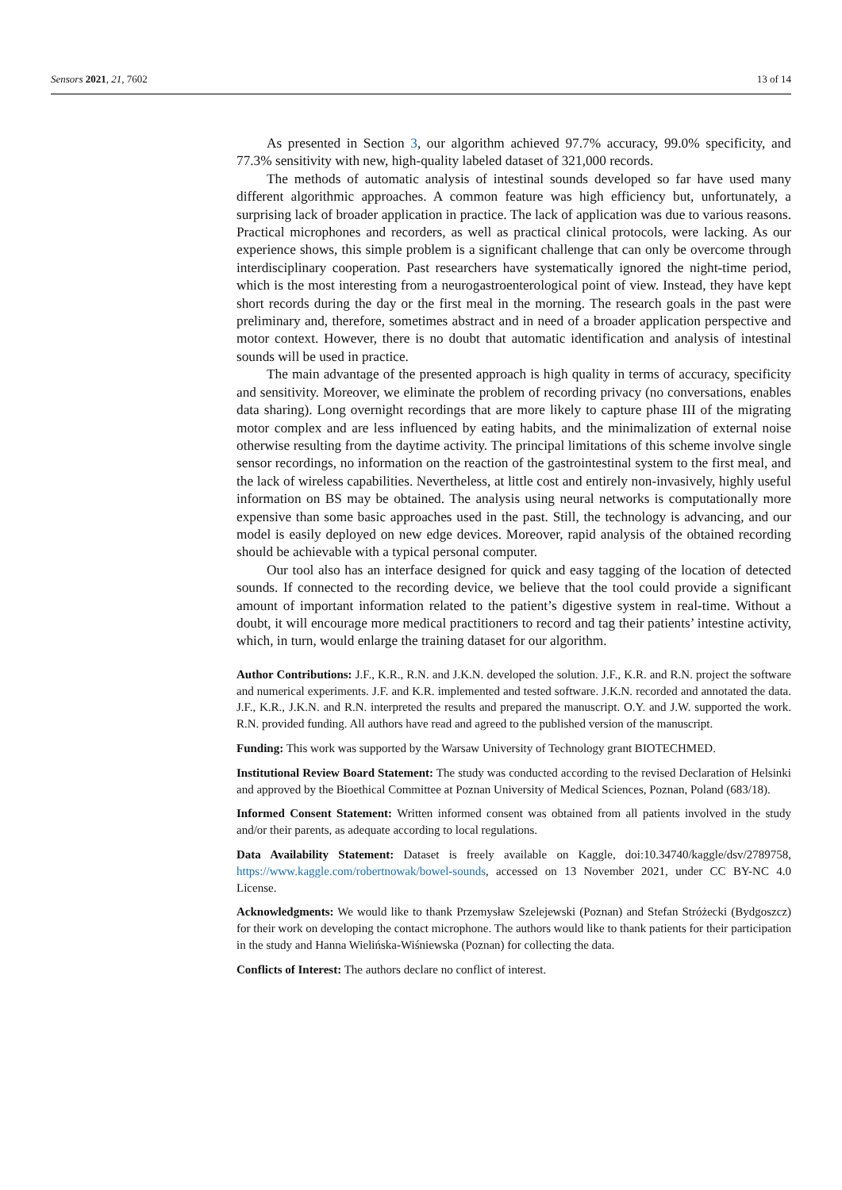Sensors 2021, 21, 7602 13 of 14
As presented in Section 3, our algorithm achieved 97.7% accuracy, 99.0% specificity, and 77.3% sensitivity with new, high-quality labeled dataset of 321,000 records.
The methods of automatic analysis of intestinal sounds developed so far have used many different algorithmic approaches. A common feature was high efficiency but, unfortunately, a surprising lack of broader application in practice. The lack of application was due to various reasons. Practical microphones and recorders, as well as practical clinical protocols, were lacking. As our experience shows, this simple problem is a significant challenge that can only be overcome through interdisciplinary cooperation. Past researchers have systematically ignored the night-time period, which is the most interesting from a neurogastroenterological point of view. Instead, they have kept short records during the day or the first meal in the morning. The research goals in the past were preliminary and, therefore, sometimes abstract and in need of a broader application perspective and motor context. However, there is no doubt that automatic identification and analysis of intestinal sounds will be used in practice.
The main advantage of the presented approach is high quality in terms of accuracy, specificity and sensitivity. Moreover, we eliminate the problem of recording privacy (no conversations, enables data sharing). Long overnight recordings that are more likely to capture phase III of the migrating motor complex and are less influenced by eating habits, and the minimalization of external noise otherwise resulting from the daytime activity. The principal limitations of this scheme involve single sensor recordings, no information on the reaction of the gastrointestinal system to the first meal, and the lack of wireless capabilities. Nevertheless, at little cost and entirely non-invasively, highly useful information on BS may be obtained. The analysis using neural networks is computationally more expensive than some basic approaches used in the past. Still, the technology is advancing, and our model is easily deployed on new edge devices. Moreover, rapid analysis of the obtained recording should be achievable with a typical personal computer.
Our tool also has an interface designed for quick and easy tagging of the location of detected sounds. If connected to the recording device, we believe that the tool could provide a significant amount of important information related to the patient’s digestive system in real-time. Without a doubt, it will encourage more medical practitioners to record and tag their patients’ intestine activity, which, in turn, would enlarge the training dataset for our algorithm.
Author Contributions: J.F., K.R., R.N. and J.K.N. developed the solution. J.F., K.R. and R.N. project the software and numerical experiments. J.F. and K.R. implemented and tested software. J.K.N. recorded and annotated the data. J.F., K.R., J.K.N. and R.N. interpreted the results and prepared the manuscript. O.Y. and J.W. supported the work. R.N. provided funding. All authors have read and agreed to the published version of the manuscript.
Funding: This work was supported by the Warsaw University of Technology grant BIOTECHMED.
Institutional Review Board Statement: The study was conducted according to the revised Declaration of Helsinki and approved by the Bioethical Committee at Poznan University of Medical Sciences, Poznan, Poland (683/18).
Informed Consent Statement: Written informed consent was obtained from all patients involved in the study and/or their parents, as adequate according to local regulations.
Data Availability Statement: Dataset is freely available on Kaggle, doi:10.34740/kaggle/dsv/2789758, https://www.kaggle.com/robertnowak/bowel-sounds, accessed on 13 November 2021, under CC BY-NC 4.0 License.
Acknowledgments: We would like to thank Przemysław Szelejewski (Poznan) and Stefan Stróżecki (Bydgoszcz) for their work on developing the contact microphone. The authors would like to thank patients for their participation in the study and Hanna Wielińska-Wiśniewska (Poznan) for collecting the data.
Conflicts of Interest: The authors declare no conflict of interest.